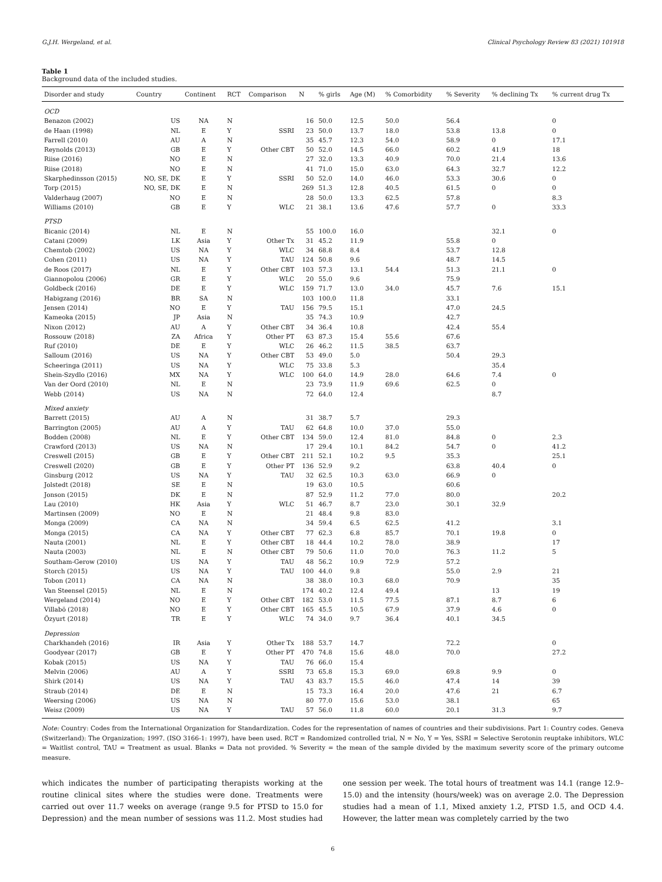G.J.H. Wergeland, et al. Clinical Psychology Review 83 (2021) 101918
Table 1
Background data of the included studies.
| Disorder and study | Country | Continent | RCT | Comparison | N | % girls | Age (M) | % Comorbidity | % Severity | % declining Tx | % current drug Tx |
| --- | --- | --- | --- | --- | --- | --- | --- | --- | --- | --- | --- |
| OCD | | | | | | | | | | | |
| Benazon (2002) | US | NA | N | | 16 | 50.0 | 12.5 | 50.0 | 56.4 | | 0 |
| de Haan (1998) | NL | E | Y | SSRI | 23 | 50.0 | 13.7 | 18.0 | 53.8 | 13.8 | 0 |
| Farrell (2010) | AU | A | N | | 35 | 45.7 | 12.3 | 54.0 | 58.9 | 0 | 17.1 |
| Reynolds (2013) | GB | E | Y | Other CBT | 50 | 52.0 | 14.5 | 66.0 | 60.2 | 41.9 | 18 |
| Riise (2016) | NO | E | N | | 27 | 32.0 | 13.3 | 40.9 | 70.0 | 21.4 | 13.6 |
| Riise (2018) | NO | E | N | | 41 | 71.0 | 15.0 | 63.0 | 64.3 | 32.7 | 12.2 |
| Skarphedinsson (2015) | NO, SE, DK | E | Y | SSRI | 50 | 52.0 | 14.0 | 46.0 | 53.3 | 30.6 | 0 |
| Torp (2015) | NO, SE, DK | E | N | | 269 | 51.3 | 12.8 | 40.5 | 61.5 | 0 | 0 |
| Valderhaug (2007) | NO | E | N | | 28 | 50.0 | 13.3 | 62.5 | 57.8 | | 8.3 |
| Williams (2010) | GB | E | Y | WLC | 21 | 38.1 | 13.6 | 47.6 | 57.7 | 0 | 33.3 |
| PTSD | | | | | | | | | | | |
| Bicanic (2014) | NL | E | N | | 55 | 100.0 | 16.0 | | | 32.1 | 0 |
| Catani (2009) | LK | Asia | Y | Other Tx | 31 | 45.2 | 11.9 | | 55.8 | 0 | |
| Chemtob (2002) | US | NA | Y | WLC | 34 | 68.8 | 8.4 | | 53.7 | 12.8 | |
| Cohen (2011) | US | NA | Y | TAU | 124 | 50.8 | 9.6 | | 48.7 | 14.5 | |
| de Roos (2017) | NL | E | Y | Other CBT | 103 | 57.3 | 13.1 | 54.4 | 51.3 | 21.1 | 0 |
| Giannopolou (2006) | GR | E | Y | WLC | 20 | 55.0 | 9.6 | | 75.9 | | |
| Goldbeck (2016) | DE | E | Y | WLC | 159 | 71.7 | 13.0 | 34.0 | 45.7 | 7.6 | 15.1 |
| Habigzang (2016) | BR | SA | N | | 103 | 100.0 | 11.8 | | 33.1 | | |
| Jensen (2014) | NO | E | Y | TAU | 156 | 79.5 | 15.1 | | 47.0 | 24.5 | |
| Kameoka (2015) | JP | Asia | N | | 35 | 74.3 | 10.9 | | 42.7 | | |
| Nixon (2012) | AU | A | Y | Other CBT | 34 | 36.4 | 10.8 | | 42.4 | 55.4 | |
| Rossouw (2018) | ZA | Africa | Y | Other PT | 63 | 87.3 | 15.4 | 55.6 | 67.6 | | |
| Ruf (2010) | DE | E | Y | WLC | 26 | 46.2 | 11.5 | 38.5 | 63.7 | | |
| Salloum (2016) | US | NA | Y | Other CBT | 53 | 49.0 | 5.0 | | 50.4 | 29.3 | |
| Scheeringa (2011) | US | NA | Y | WLC | 75 | 33.8 | 5.3 | | | 35.4 | |
| Shein-Szydlo (2016) | MX | NA | Y | WLC | 100 | 64.0 | 14.9 | 28.0 | 64.6 | 7.4 | 0 |
| Van der Oord (2010) | NL | E | N | | 23 | 73.9 | 11.9 | 69.6 | 62.5 | 0 | |
| Webb (2014) | US | NA | N | | 72 | 64.0 | 12.4 | | | 8.7 | |
| Mixed anxiety | | | | | | | | | | | |
| Barrett (2015) | AU | A | N | | 31 | 38.7 | 5.7 | | 29.3 | | |
| Barrington (2005) | AU | A | Y | TAU | 62 | 64.8 | 10.0 | 37.0 | 55.0 | | |
| Bodden (2008) | NL | E | Y | Other CBT | 134 | 59.0 | 12.4 | 81.0 | 84.8 | 0 | 2.3 |
| Crawford (2013) | US | NA | N | | 17 | 29.4 | 10.1 | 84.2 | 54.7 | 0 | 41.2 |
| Creswell (2015) | GB | E | Y | Other CBT | 211 | 52.1 | 10.2 | 9.5 | 35.3 | | 25.1 |
| Creswell (2020) | GB | E | Y | Other PT | 136 | 52.9 | 9.2 | | 63.8 | 40.4 | 0 |
| Ginsburg (2012 | US | NA | Y | TAU | 32 | 62.5 | 10.3 | 63.0 | 66.9 | 0 | |
| Jolstedt (2018) | SE | E | N | | 19 | 63.0 | 10.5 | | 60.6 | | |
| Jonson (2015) | DK | E | N | | 87 | 52.9 | 11.2 | 77.0 | 80.0 | | 20.2 |
| Lau (2010) | HK | Asia | Y | WLC | 51 | 46.7 | 8.7 | 23.0 | 30.1 | 32.9 | |
| Martinsen (2009) | NO | E | N | | 21 | 48.4 | 9.8 | 83.0 | | | |
| Monga (2009) | CA | NA | N | | 34 | 59.4 | 6.5 | 62.5 | 41.2 | | 3.1 |
| Monga (2015) | CA | NA | Y | Other CBT | 77 | 62.3 | 6.8 | 85.7 | 70.1 | 19.8 | 0 |
| Nauta (2001) | NL | E | Y | Other CBT | 18 | 44.4 | 10.2 | 78.0 | 38.9 | | 17 |
| Nauta (2003) | NL | E | N | Other CBT | 79 | 50.6 | 11.0 | 70.0 | 76.3 | 11.2 | 5 |
| Southam-Gerow (2010) | US | NA | Y | TAU | 48 | 56.2 | 10.9 | 72.9 | 57.2 | | |
| Storch (2015) | US | NA | Y | TAU | 100 | 44.0 | 9.8 | | 55.0 | 2.9 | 21 |
| Tobon (2011) | CA | NA | N | | 38 | 38.0 | 10.3 | 68.0 | 70.9 | | 35 |
| Van Steensel (2015) | NL | E | N | | 174 | 40.2 | 12.4 | 49.4 | | 13 | 19 |
| Wergeland (2014) | NO | E | Y | Other CBT | 182 | 53.0 | 11.5 | 77.5 | 87.1 | 8.7 | 6 |
| Villabö (2018) | NO | E | Y | Other CBT | 165 | 45.5 | 10.5 | 67.9 | 37.9 | 4.6 | 0 |
| Özyurt (2018) | TR | E | Y | WLC | 74 | 34.0 | 9.7 | 36.4 | 40.1 | 34.5 | |
| Depression | | | | | | | | | | | |
| Charkhandeh (2016) | IR | Asia | Y | Other Tx | 188 | 53.7 | 14.7 | | 72.2 | | 0 |
| Goodyear (2017) | GB | E | Y | Other PT | 470 | 74.8 | 15.6 | 48.0 | 70.0 | | 27.2 |
| Kobak (2015) | US | NA | Y | TAU | 76 | 66.0 | 15.4 | | | | |
| Melvin (2006) | AU | A | Y | SSRI | 73 | 65.8 | 15.3 | 69.0 | 69.8 | 9.9 | 0 |
| Shirk (2014) | US | NA | Y | TAU | 43 | 83.7 | 15.5 | 46.0 | 47.4 | 14 | 39 |
| Straub (2014) | DE | E | N | | 15 | 73.3 | 16.4 | 20.0 | 47.6 | 21 | 6.7 |
| Weersing (2006) | US | NA | N | | 80 | 77.0 | 15.6 | 53.0 | 38.1 | | 65 |
| Weisz (2009) | US | NA | Y | TAU | 57 | 56.0 | 11.8 | 60.0 | 20.1 | 31.3 | 9.7 |
Note: Country: Codes from the International Organization for Standardization. Codes for the representation of names of countries and their subdivisions. Part 1: Country codes. Geneva (Switzerland): The Organization; 1997. (ISO 3166-1: 1997), have been used. RCT = Randomized controlled trial, N = No, Y = Yes, SSRI = Selective Serotonin reuptake inhibitors, WLC = Waitlist control, TAU = Treatment as usual. Blanks = Data not provided. % Severity = the mean of the sample divided by the maximum severity score of the primary outcome measure.
which indicates the number of participating therapists working at the routine clinical sites where the studies were done. Treatments were carried out over 11.7 weeks on average (range 9.5 for PTSD to 15.0 for Depression) and the mean number of sessions was 11.2. Most studies had one session per week. The total hours of treatment was 14.1 (range 12.9–15.0) and the intensity (hours/week) was on average 2.0. The Depression studies had a mean of 1.1, Mixed anxiety 1.2, PTSD 1.5, and OCD 4.4. However, the latter mean was completely carried by the two
6